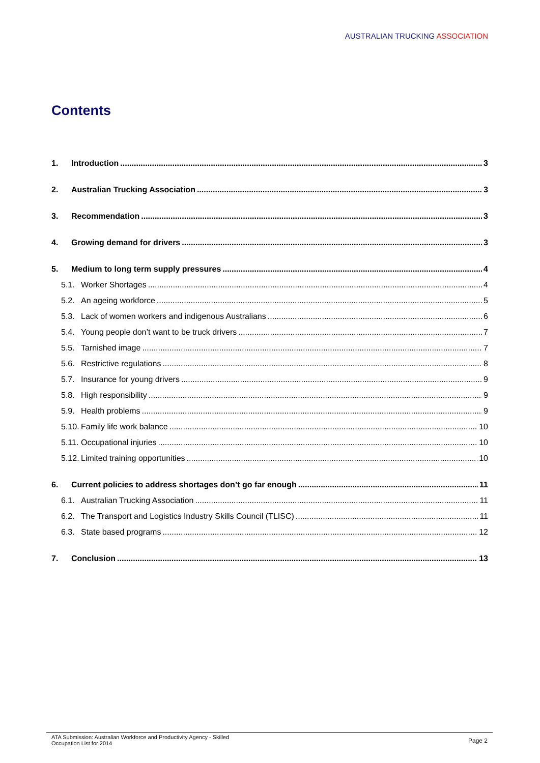AUSTRALIAN TRUCKING ASSOCIATION
Contents
1. Introduction 3
2. Australian Trucking Association 3
3. Recommendation 3
4. Growing demand for drivers 3
5. Medium to long term supply pressures 4
5.1. Worker Shortages 4
5.2. An ageing workforce 5
5.3. Lack of women workers and indigenous Australians 6
5.4. Young people don’t want to be truck drivers 7
5.5. Tarnished image 7
5.6. Restrictive regulations 8
5.7. Insurance for young drivers 9
5.8. High responsibility 9
5.9. Health problems 9
5.10. Family life work balance 10
5.11. Occupational injuries 10
5.12. Limited training opportunities 10
6. Current policies to address shortages don’t go far enough 11
6.1. Australian Trucking Association 11
6.2. The Transport and Logistics Industry Skills Council (TLISC) 11
6.3. State based programs 12
7. Conclusion 13
ATA Submission: Australian Workforce and Productivity Agency - Skilled
Occupation List for 2014
Page 2